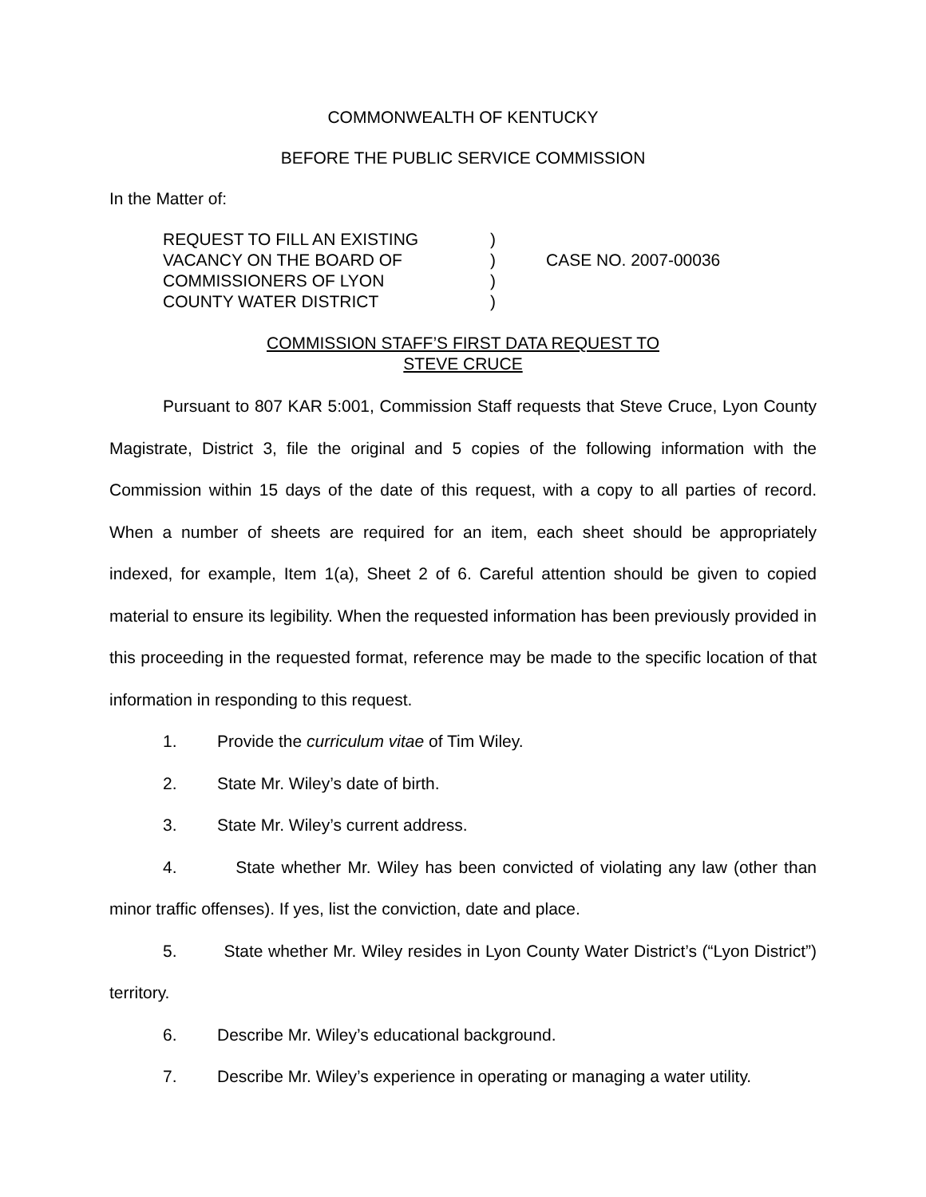COMMONWEALTH OF KENTUCKY
BEFORE THE PUBLIC SERVICE COMMISSION
In the Matter of:
REQUEST TO FILL AN EXISTING
VACANCY ON THE BOARD OF
COMMISSIONERS OF LYON
COUNTY WATER DISTRICT
)
)
)
)
CASE NO. 2007-00036
COMMISSION STAFF’S FIRST DATA REQUEST TO
STEVE CRUCE
Pursuant to 807 KAR 5:001, Commission Staff requests that Steve Cruce, Lyon County Magistrate, District 3, file the original and 5 copies of the following information with the Commission within 15 days of the date of this request, with a copy to all parties of record. When a number of sheets are required for an item, each sheet should be appropriately indexed, for example, Item 1(a), Sheet 2 of 6. Careful attention should be given to copied material to ensure its legibility. When the requested information has been previously provided in this proceeding in the requested format, reference may be made to the specific location of that information in responding to this request.
1. Provide the curriculum vitae of Tim Wiley.
2. State Mr. Wiley’s date of birth.
3. State Mr. Wiley’s current address.
4. State whether Mr. Wiley has been convicted of violating any law (other than minor traffic offenses). If yes, list the conviction, date and place.
5. State whether Mr. Wiley resides in Lyon County Water District’s (“Lyon District”) territory.
6. Describe Mr. Wiley’s educational background.
7. Describe Mr. Wiley’s experience in operating or managing a water utility.